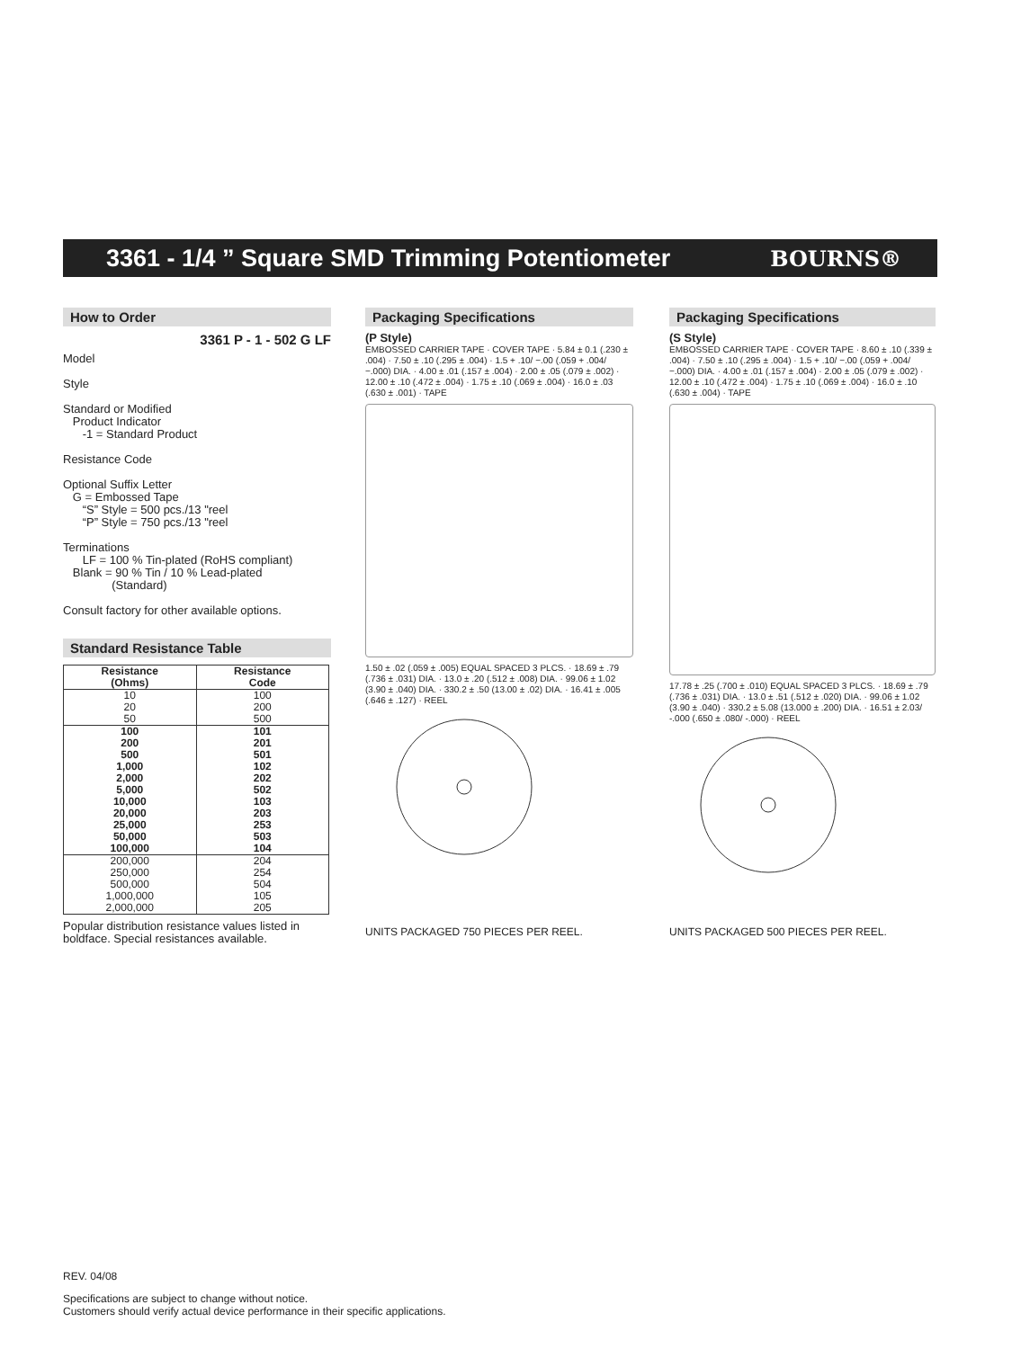3361 - 1/4 ” Square SMD Trimming Potentiometer
BOURNS®
How to Order
3361 P - 1 - 502 G LF
Model
Style
Standard or Modified
Product Indicator
-1 = Standard Product
Resistance Code
Optional Suffix Letter
G = Embossed Tape
“S” Style = 500 pcs./13 "reel
“P” Style = 750 pcs./13 "reel
Terminations
LF = 100 % Tin-plated (RoHS compliant)
Blank = 90 % Tin / 10 % Lead-plated
(Standard)
Consult factory for other available options.
Standard Resistance Table
| Resistance (Ohms) | Resistance Code |
| --- | --- |
| 10 20 50 | 100 200 500 |
| 100 200 500 1,000 2,000 5,000 10,000 20,000 25,000 50,000 100,000 | 101 201 501 102 202 502 103 203 253 503 104 |
| 200,000 250,000 500,000 1,000,000 2,000,000 | 204 254 504 105 205 |
Popular distribution resistance values listed in boldface. Special resistances available.
Packaging Specifications
(P Style)
EMBOSSED CARRIER TAPE · COVER TAPE · 5.84 ± 0.1 (.230 ± .004) · 7.50 ± .10 (.295 ± .004) · 1.5 + .10/ −.00 (.059 + .004/ −.000) DIA. · 4.00 ± .01 (.157 ± .004) · 2.00 ± .05 (.079 ± .002) · 12.00 ± .10 (.472 ± .004) · 1.75 ± .10 (.069 ± .004) · 16.0 ± .03 (.630 ± .001) · TAPE
1.50 ± .02 (.059 ± .005) EQUAL SPACED 3 PLCS. · 18.69 ± .79 (.736 ± .031) DIA. · 13.0 ± .20 (.512 ± .008) DIA. · 99.06 ± 1.02 (3.90 ± .040) DIA. · 330.2 ± .50 (13.00 ± .02) DIA. · 16.41 ± .005 (.646 ± .127) · REEL
UNITS PACKAGED 750 PIECES PER REEL.
Packaging Specifications
(S Style)
EMBOSSED CARRIER TAPE · COVER TAPE · 8.60 ± .10 (.339 ± .004) · 7.50 ± .10 (.295 ± .004) · 1.5 + .10/ −.00 (.059 + .004/ −.000) DIA. · 4.00 ± .01 (.157 ± .004) · 2.00 ± .05 (.079 ± .002) · 12.00 ± .10 (.472 ± .004) · 1.75 ± .10 (.069 ± .004) · 16.0 ± .10 (.630 ± .004) · TAPE
17.78 ± .25 (.700 ± .010) EQUAL SPACED 3 PLCS. · 18.69 ± .79 (.736 ± .031) DIA. · 13.0 ± .51 (.512 ± .020) DIA. · 99.06 ± 1.02 (3.90 ± .040) · 330.2 ± 5.08 (13.000 ± .200) DIA. · 16.51 ± 2.03/ -.000 (.650 ± .080/ -.000) · REEL
UNITS PACKAGED 500 PIECES PER REEL.
REV. 04/08
Specifications are subject to change without notice.
Customers should verify actual device performance in their specific applications.